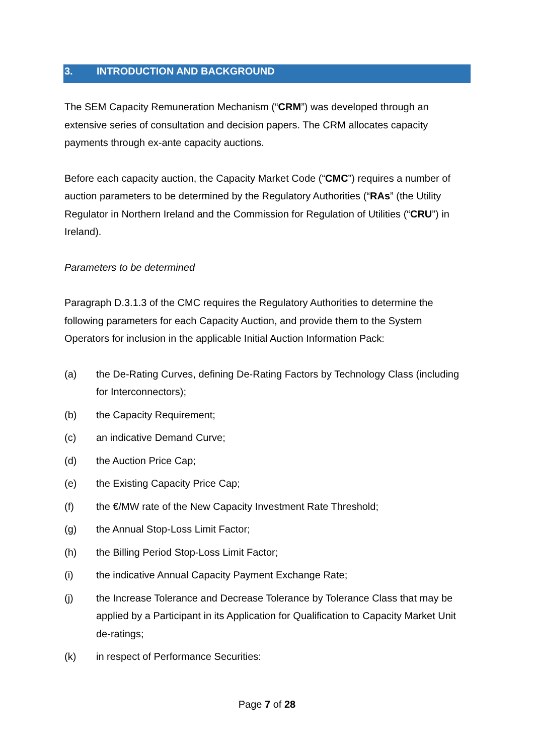3. INTRODUCTION AND BACKGROUND
The SEM Capacity Remuneration Mechanism (“CRM”) was developed through an extensive series of consultation and decision papers. The CRM allocates capacity payments through ex-ante capacity auctions.
Before each capacity auction, the Capacity Market Code (“CMC”) requires a number of auction parameters to be determined by the Regulatory Authorities (“RAs” (the Utility Regulator in Northern Ireland and the Commission for Regulation of Utilities (“CRU”) in Ireland).
Parameters to be determined
Paragraph D.3.1.3 of the CMC requires the Regulatory Authorities to determine the following parameters for each Capacity Auction, and provide them to the System Operators for inclusion in the applicable Initial Auction Information Pack:
(a) the De-Rating Curves, defining De-Rating Factors by Technology Class (including for Interconnectors);
(b) the Capacity Requirement;
(c) an indicative Demand Curve;
(d) the Auction Price Cap;
(e) the Existing Capacity Price Cap;
(f) the €/MW rate of the New Capacity Investment Rate Threshold;
(g) the Annual Stop-Loss Limit Factor;
(h) the Billing Period Stop-Loss Limit Factor;
(i) the indicative Annual Capacity Payment Exchange Rate;
(j) the Increase Tolerance and Decrease Tolerance by Tolerance Class that may be applied by a Participant in its Application for Qualification to Capacity Market Unit de-ratings;
(k) in respect of Performance Securities:
Page 7 of 28